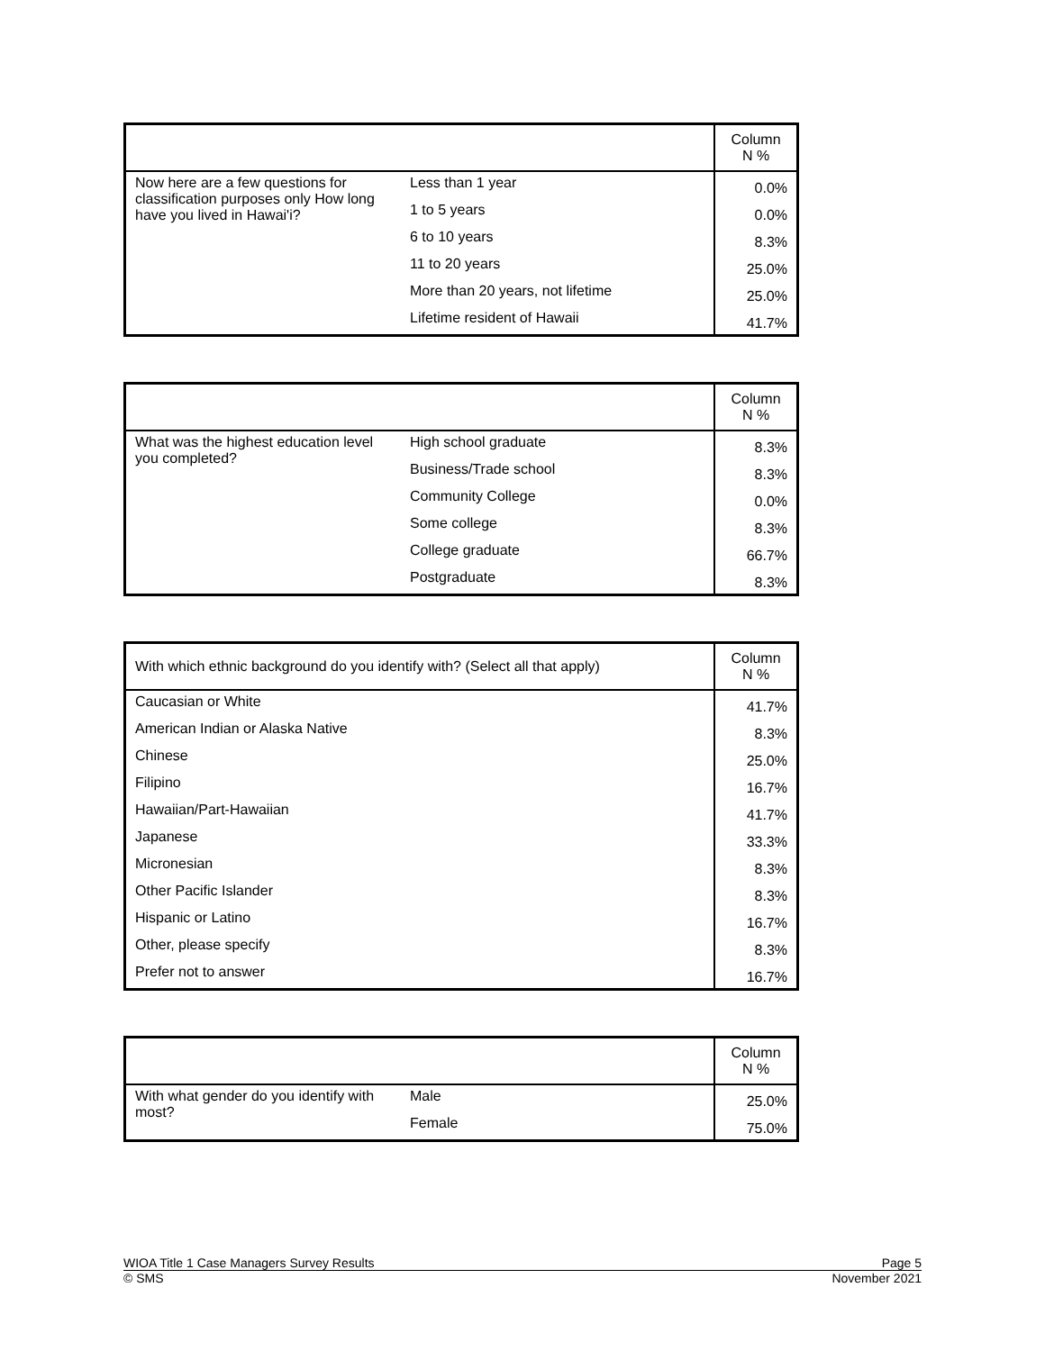| | | Column N % |
| --- | --- | --- |
| Now here are a few questions for classification purposes only How long have you lived in Hawai'i? | Less than 1 year | 0.0% |
| | 1 to 5 years | 0.0% |
| | 6 to 10 years | 8.3% |
| | 11 to 20 years | 25.0% |
| | More than 20 years, not lifetime | 25.0% |
| | Lifetime resident of Hawaii | 41.7% |
| | | Column N % |
| --- | --- | --- |
| What was the highest education level you completed? | High school graduate | 8.3% |
| | Business/Trade school | 8.3% |
| | Community College | 0.0% |
| | Some college | 8.3% |
| | College graduate | 66.7% |
| | Postgraduate | 8.3% |
| With which ethnic background do you identify with? (Select all that apply) | Column N % |
| --- | --- |
| Caucasian or White | 41.7% |
| American Indian or Alaska Native | 8.3% |
| Chinese | 25.0% |
| Filipino | 16.7% |
| Hawaiian/Part-Hawaiian | 41.7% |
| Japanese | 33.3% |
| Micronesian | 8.3% |
| Other Pacific Islander | 8.3% |
| Hispanic or Latino | 16.7% |
| Other, please specify | 8.3% |
| Prefer not to answer | 16.7% |
| | | Column N % |
| --- | --- | --- |
| With what gender do you identify with most? | Male | 25.0% |
| | Female | 75.0% |
WIOA Title 1 Case Managers Survey Results Page 5
© SMS November 2021